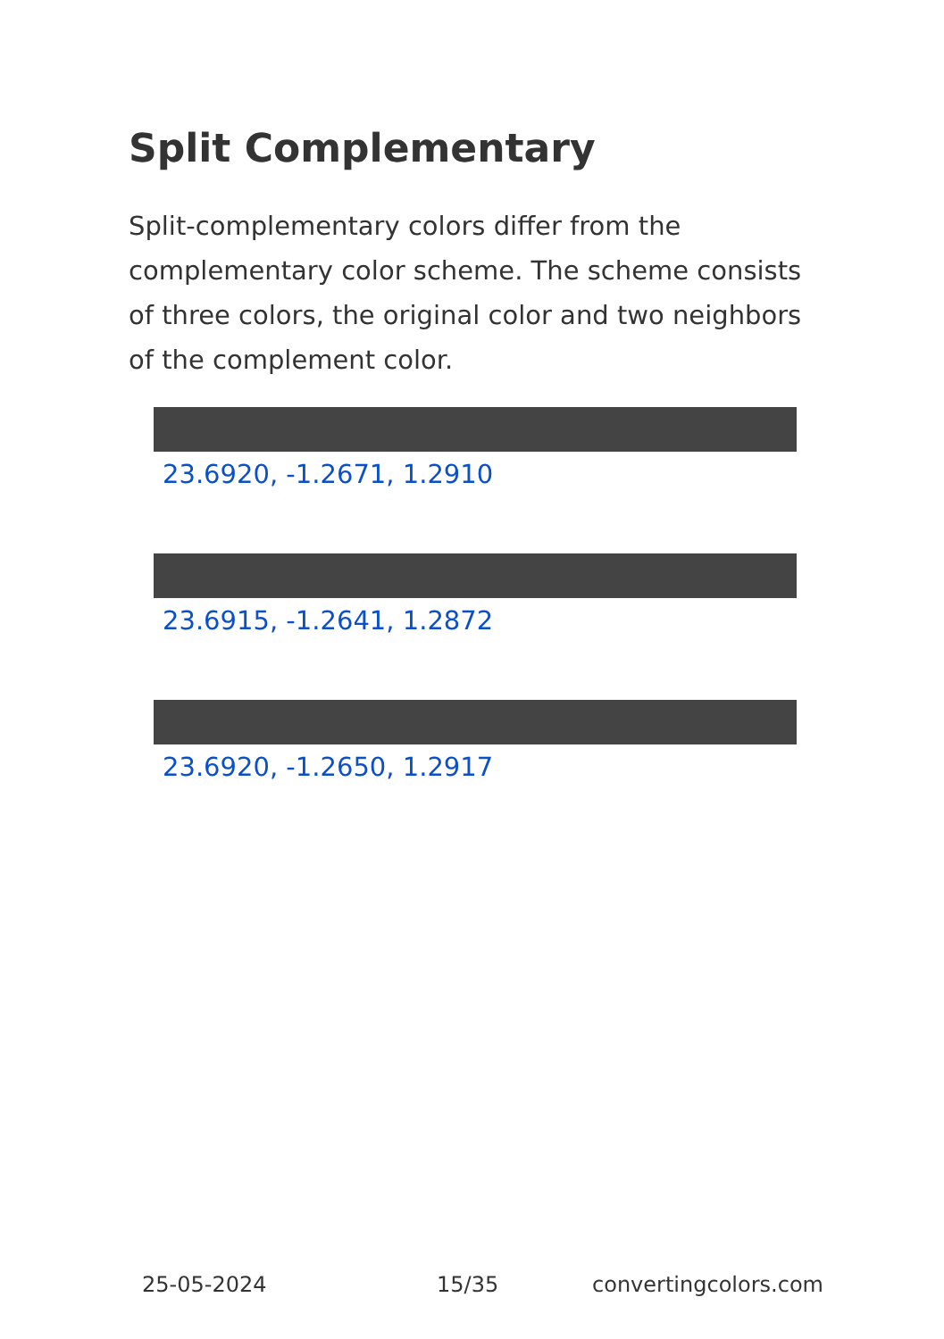Split Complementary
Split-complementary colors differ from the complementary color scheme. The scheme consists of three colors, the original color and two neighbors of the complement color.
23.6920, -1.2671, 1.2910
23.6915, -1.2641, 1.2872
23.6920, -1.2650, 1.2917
25-05-2024 15/35 convertingcolors.com